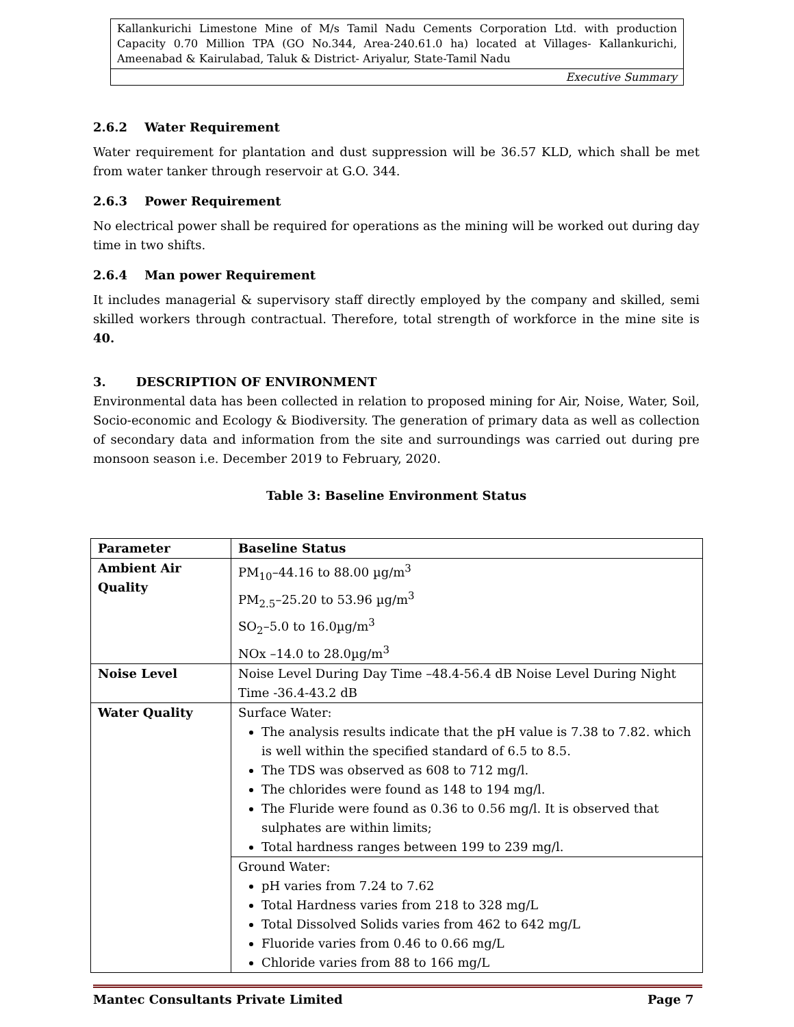Kallankurichi Limestone Mine of M/s Tamil Nadu Cements Corporation Ltd. with production Capacity 0.70 Million TPA (GO No.344, Area-240.61.0 ha) located at Villages- Kallankurichi, Ameenabad & Kairulabad, Taluk & District- Ariyalur, State-Tamil Nadu
Executive Summary
2.6.2 Water Requirement
Water requirement for plantation and dust suppression will be 36.57 KLD, which shall be met from water tanker through reservoir at G.O. 344.
2.6.3 Power Requirement
No electrical power shall be required for operations as the mining will be worked out during day time in two shifts.
2.6.4 Man power Requirement
It includes managerial & supervisory staff directly employed by the company and skilled, semi skilled workers through contractual. Therefore, total strength of workforce in the mine site is 40.
3. DESCRIPTION OF ENVIRONMENT
Environmental data has been collected in relation to proposed mining for Air, Noise, Water, Soil, Socio-economic and Ecology & Biodiversity. The generation of primary data as well as collection of secondary data and information from the site and surroundings was carried out during pre monsoon season i.e. December 2019 to February, 2020.
Table 3: Baseline Environment Status
| Parameter | Baseline Status |
| --- | --- |
| Ambient Air Quality | PM<sub>10</sub>–44.16 to 88.00 µg/m<sup>3</sup> PM<sub>2.5</sub>–25.20 to 53.96 µg/m<sup>3</sup> SO<sub>2</sub>–5.0 to 16.0µg/m<sup>3</sup> NOx –14.0 to 28.0µg/m<sup>3</sup> |
| Noise Level | Noise Level During Day Time –48.4-56.4 dB Noise Level During Night Time -36.4-43.2 dB |
| Water Quality | Surface Water: The analysis results indicate that the pH value is 7.38 to 7.82. which is well within the specified standard of 6.5 to 8.5. The TDS was observed as 608 to 712 mg/l. The chlorides were found as 148 to 194 mg/l. The Fluride were found as 0.36 to 0.56 mg/l. It is observed that sulphates are within limits; Total hardness ranges between 199 to 239 mg/l. |
| | Ground Water: pH varies from 7.24 to 7.62 Total Hardness varies from 218 to 328 mg/L Total Dissolved Solids varies from 462 to 642 mg/L Fluoride varies from 0.46 to 0.66 mg/L Chloride varies from 88 to 166 mg/L |
Mantec Consultants Private Limited Page 7